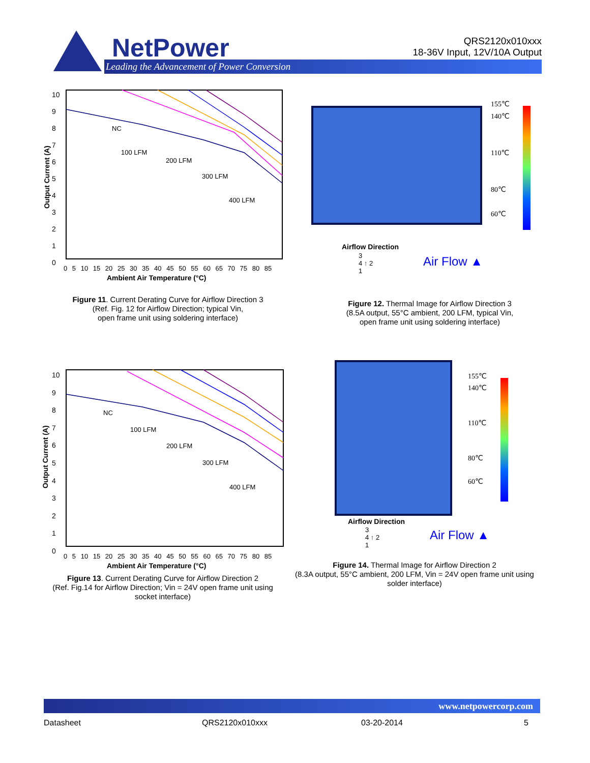NetPower
Leading the Advancement of Power Conversion
QRS2120x010xxx
18-36V Input, 12V/10A Output
NC
100 LFM
200 LFM
300 LFM
400 LFM
Output Current (A)
0 5 10 15 20 25 30 35 40 45 50 55 60 65 70 75 80 85
Ambient Air Temperature (°C)
10
9
8
7
6
5
4
3
2
1
0
Figure 11. Current Derating Curve for Airflow Direction 3
(Ref. Fig. 12 for Airflow Direction; typical Vin,
open frame unit using soldering interface)
155℃
140℃
110℃
80℃
60℃
Airflow Direction
3
4 ↑ 2
1
Air Flow ▲
Figure 12. Thermal Image for Airflow Direction 3
(8.5A output, 55°C ambient, 200 LFM, typical Vin,
open frame unit using soldering interface)
NC
100 LFM
200 LFM
300 LFM
400 LFM
Output Current (A)
0 5 10 15 20 25 30 35 40 45 50 55 60 65 70 75 80 85
Ambient Air Temperature (°C)
10
9
8
7
6
5
4
3
2
1
0
Figure 13. Current Derating Curve for Airflow Direction 2
(Ref. Fig.14 for Airflow Direction; Vin = 24V open frame unit using
socket interface)
155℃
140℃
110℃
80℃
60℃
Airflow Direction
3
4 ↑ 2
1
Air Flow ▲
Figure 14. Thermal Image for Airflow Direction 2
(8.3A output, 55°C ambient, 200 LFM, Vin = 24V open frame unit using
solder interface)
www.netpowercorp.com
Datasheet QRS2120x010xxx 03-20-2014 5